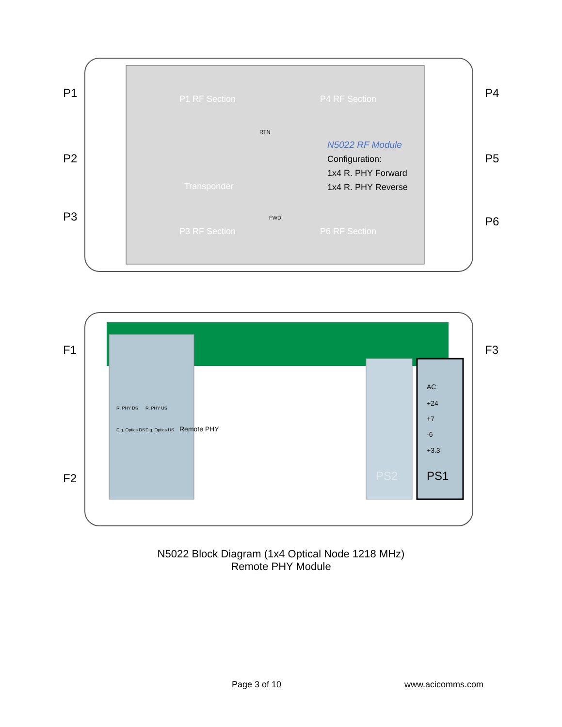P1
P2
P3
P4
P5
P6
P1 RF Section
P4 RF Section
P3 RF Section
P6 RF Section
Transponder
RTN
FWD
N5022 RF Module
Configuration:
1x4 R. PHY Forward
1x4 R. PHY Reverse
F1
F2
F3
AC
+24
+7
-6
+3.3
PS1
PS2
R. PHY DS
R. PHY US
Dig. Optics DS
Dig. Optics US
Remote PHY
N5022 Block Diagram (1x4 Optical Node 1218 MHz)
Remote PHY Module
Page 3 of 10 www.acicomms.com